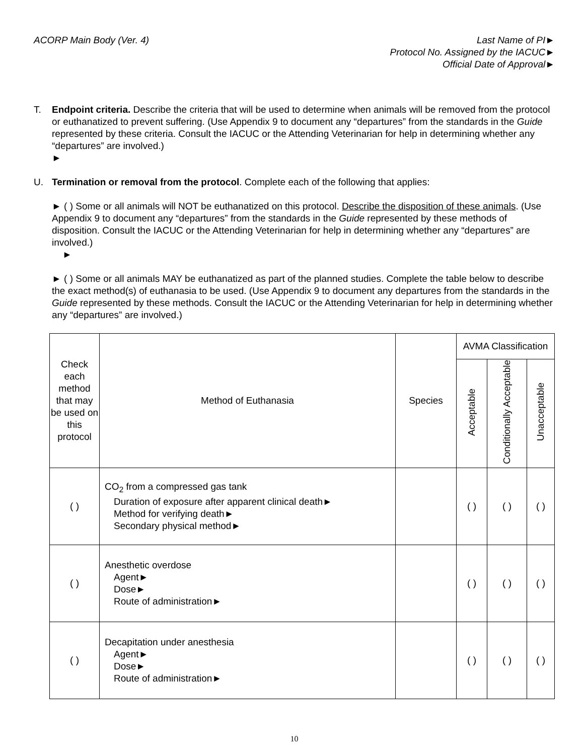ACORP Main Body (Ver. 4) Last Name of PI►
Protocol No. Assigned by the IACUC►
Official Date of Approval►
T. Endpoint criteria. Describe the criteria that will be used to determine when animals will be removed from the protocol or euthanatized to prevent suffering. (Use Appendix 9 to document any “departures” from the standards in the Guide represented by these criteria. Consult the IACUC or the Attending Veterinarian for help in determining whether any “departures” are involved.)
►
U. Termination or removal from the protocol. Complete each of the following that applies:
► ( ) Some or all animals will NOT be euthanatized on this protocol. Describe the disposition of these animals. (Use Appendix 9 to document any “departures” from the standards in the Guide represented by these methods of disposition. Consult the IACUC or the Attending Veterinarian for help in determining whether any “departures” are involved.)
►
► ( ) Some or all animals MAY be euthanatized as part of the planned studies. Complete the table below to describe the exact method(s) of euthanasia to be used. (Use Appendix 9 to document any departures from the standards in the Guide represented by these methods. Consult the IACUC or the Attending Veterinarian for help in determining whether any “departures” are involved.)
| Check each method that may be used on this protocol | Method of Euthanasia | Species | AVMA Classification | | |
| --- | --- | --- | --- | --- | --- |
| | | | Acceptable | Conditionally Acceptable | Unacceptable |
| ( ) | CO<sub>2</sub> from a compressed gas tank Duration of exposure after apparent clinical death► Method for verifying death► Secondary physical method► | | ( ) | ( ) | ( ) |
| ( ) | Anesthetic overdose Agent► Dose► Route of administration► | | ( ) | ( ) | ( ) |
| ( ) | Decapitation under anesthesia Agent► Dose► Route of administration► | | ( ) | ( ) | ( ) |
10